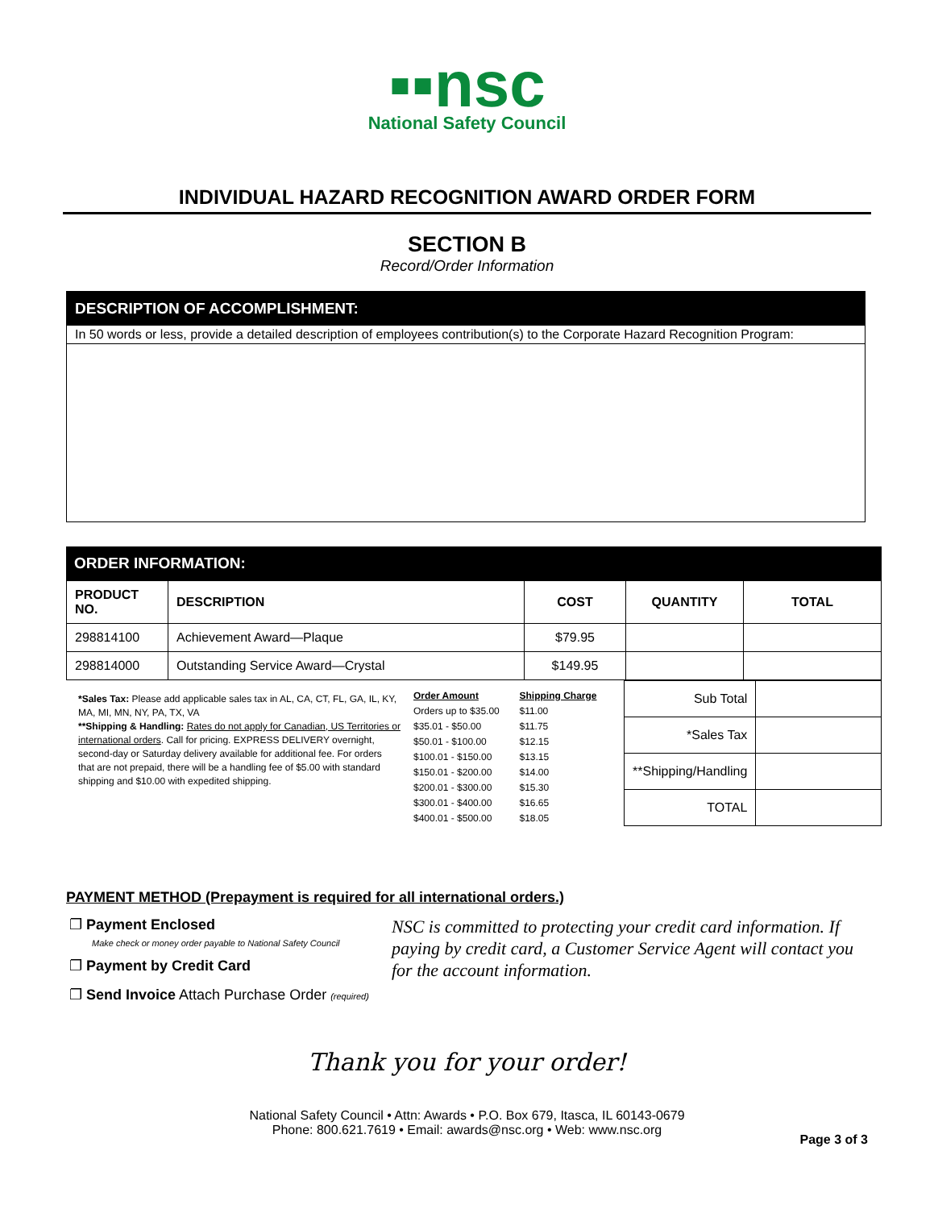▪▪nsc
National Safety Council
INDIVIDUAL HAZARD RECOGNITION AWARD ORDER FORM
SECTION B
Record/Order Information
DESCRIPTION OF ACCOMPLISHMENT:
In 50 words or less, provide a detailed description of employees contribution(s) to the Corporate Hazard Recognition Program:
ORDER INFORMATION:
| PRODUCT NO. | DESCRIPTION | COST | QUANTITY | TOTAL |
| --- | --- | --- | --- | --- |
| 298814100 | Achievement Award—Plaque | $79.95 | | |
| 298814000 | Outstanding Service Award—Crystal | $149.95 | | |
*Sales Tax: Please add applicable sales tax in AL, CA, CT, FL, GA, IL, KY, MA, MI, MN, NY, PA, TX, VA
**Shipping & Handling: Rates do not apply for Canadian, US Territories or international orders. Call for pricing. EXPRESS DELIVERY overnight, second-day or Saturday delivery available for additional fee. For orders that are not prepaid, there will be a handling fee of $5.00 with standard shipping and $10.00 with expedited shipping.
| Order Amount | Shipping Charge |
| --- | --- |
| Orders up to $35.00 | $11.00 |
| $35.01 - $50.00 | $11.75 |
| $50.01 - $100.00 | $12.15 |
| $100.01 - $150.00 | $13.15 |
| $150.01 - $200.00 | $14.00 |
| $200.01 - $300.00 | $15.30 |
| $300.01 - $400.00 | $16.65 |
| $400.01 - $500.00 | $18.05 |
| Sub Total | |
| *Sales Tax | |
| **Shipping/Handling | |
| TOTAL | |
PAYMENT METHOD (Prepayment is required for all international orders.)
❐ Payment Enclosed
Make check or money order payable to National Safety Council
❐ Payment by Credit Card
❐ Send Invoice Attach Purchase Order (required)
NSC is committed to protecting your credit card information. If paying by credit card, a Customer Service Agent will contact you for the account information.
Thank you for your order!
National Safety Council • Attn: Awards • P.O. Box 679, Itasca, IL 60143-0679
Phone: 800.621.7619 • Email: awards@nsc.org • Web: www.nsc.org
Page 3 of 3